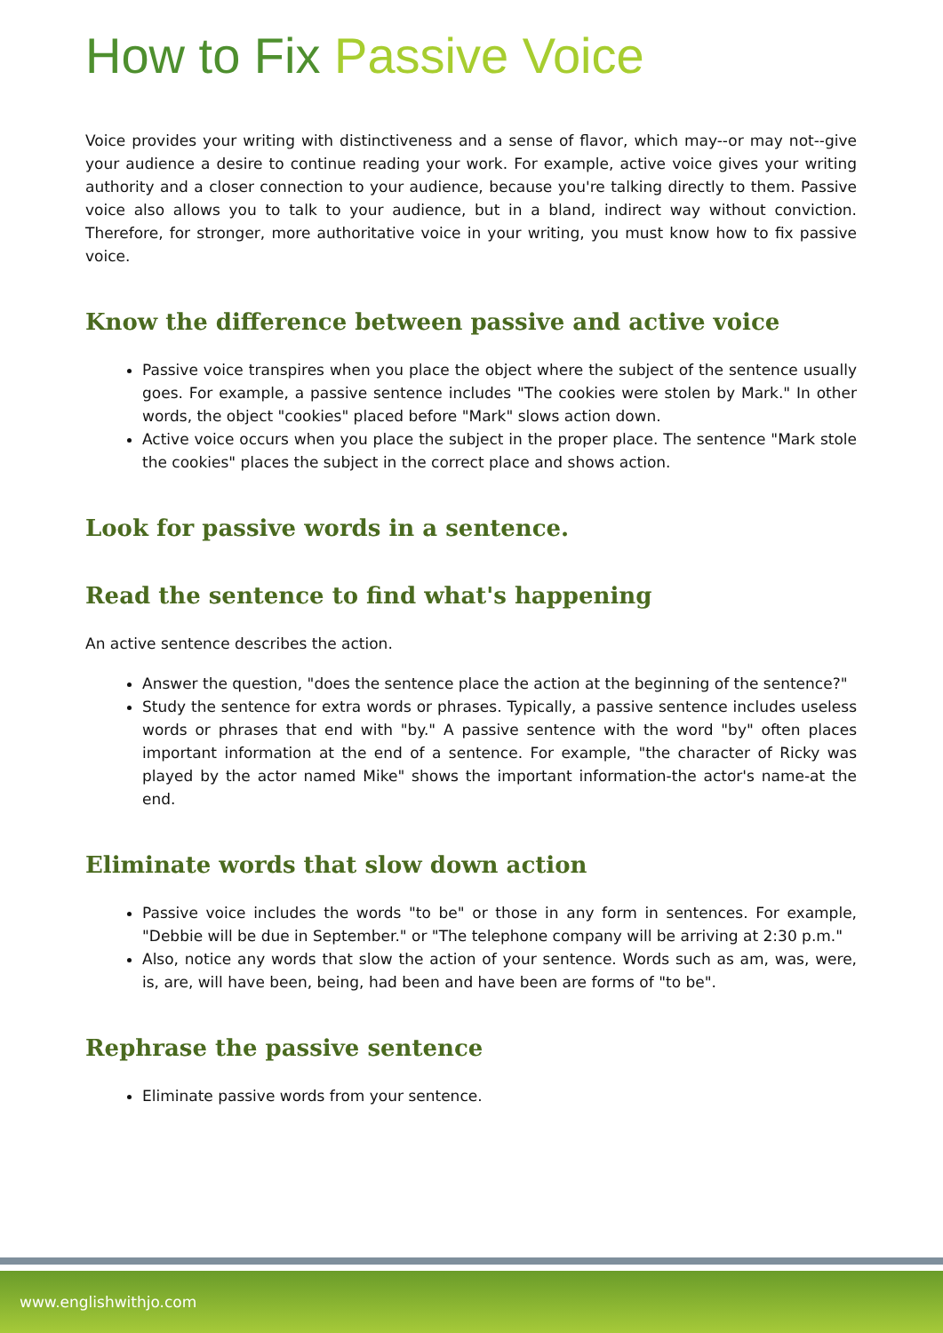How to Fix Passive Voice
Voice provides your writing with distinctiveness and a sense of flavor, which may--or may not--give your audience a desire to continue reading your work. For example, active voice gives your writing authority and a closer connection to your audience, because you're talking directly to them. Passive voice also allows you to talk to your audience, but in a bland, indirect way without conviction. Therefore, for stronger, more authoritative voice in your writing, you must know how to fix passive voice.
Know the difference between passive and active voice
Passive voice transpires when you place the object where the subject of the sentence usually goes. For example, a passive sentence includes "The cookies were stolen by Mark." In other words, the object "cookies" placed before "Mark" slows action down.
Active voice occurs when you place the subject in the proper place. The sentence "Mark stole the cookies" places the subject in the correct place and shows action.
Look for passive words in a sentence.
Read the sentence to find what's happening
An active sentence describes the action.
Answer the question, "does the sentence place the action at the beginning of the sentence?"
Study the sentence for extra words or phrases. Typically, a passive sentence includes useless words or phrases that end with "by." A passive sentence with the word "by" often places important information at the end of a sentence. For example, "the character of Ricky was played by the actor named Mike" shows the important information-the actor's name-at the end.
Eliminate words that slow down action
Passive voice includes the words "to be" or those in any form in sentences. For example, "Debbie will be due in September." or "The telephone company will be arriving at 2:30 p.m."
Also, notice any words that slow the action of your sentence. Words such as am, was, were, is, are, will have been, being, had been and have been are forms of "to be".
Rephrase the passive sentence
Eliminate passive words from your sentence.
www.englishwithjo.com